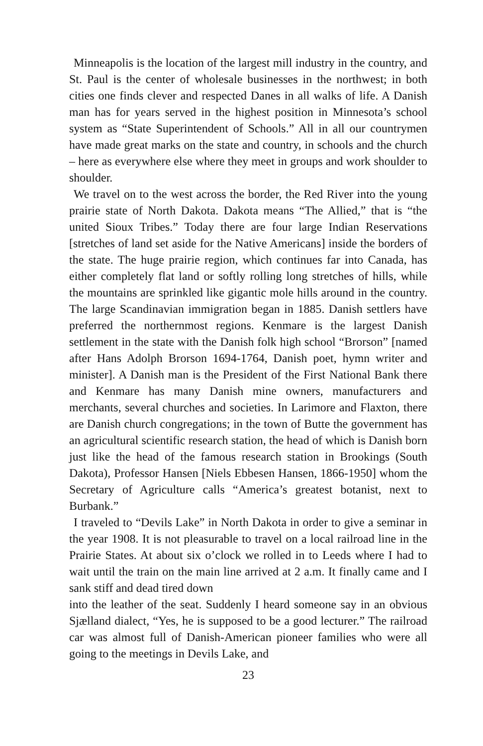Minneapolis is the location of the largest mill industry in the country, and St. Paul is the center of wholesale businesses in the northwest; in both cities one finds clever and respected Danes in all walks of life. A Danish man has for years served in the highest position in Minnesota’s school system as “State Superintendent of Schools.” All in all our countrymen have made great marks on the state and country, in schools and the church – here as everywhere else where they meet in groups and work shoulder to shoulder.
We travel on to the west across the border, the Red River into the young prairie state of North Dakota. Dakota means “The Allied,” that is “the united Sioux Tribes.” Today there are four large Indian Reservations [stretches of land set aside for the Native Americans] inside the borders of the state. The huge prairie region, which continues far into Canada, has either completely flat land or softly rolling long stretches of hills, while the mountains are sprinkled like gigantic mole hills around in the country. The large Scandinavian immigration began in 1885. Danish settlers have preferred the northernmost regions. Kenmare is the largest Danish settlement in the state with the Danish folk high school “Brorson” [named after Hans Adolph Brorson 1694-1764, Danish poet, hymn writer and minister]. A Danish man is the President of the First National Bank there and Kenmare has many Danish mine owners, manufacturers and merchants, several churches and societies. In Larimore and Flaxton, there are Danish church congregations; in the town of Butte the government has an agricultural scientific research station, the head of which is Danish born just like the head of the famous research station in Brookings (South Dakota), Professor Hansen [Niels Ebbesen Hansen, 1866-1950] whom the Secretary of Agriculture calls “America’s greatest botanist, next to Burbank.”
I traveled to “Devils Lake” in North Dakota in order to give a seminar in the year 1908. It is not pleasurable to travel on a local railroad line in the Prairie States. At about six o’clock we rolled in to Leeds where I had to wait until the train on the main line arrived at 2 a.m. It finally came and I sank stiff and dead tired down
into the leather of the seat. Suddenly I heard someone say in an obvious Sjælland dialect, “Yes, he is supposed to be a good lecturer.” The railroad car was almost full of Danish-American pioneer families who were all going to the meetings in Devils Lake, and
23